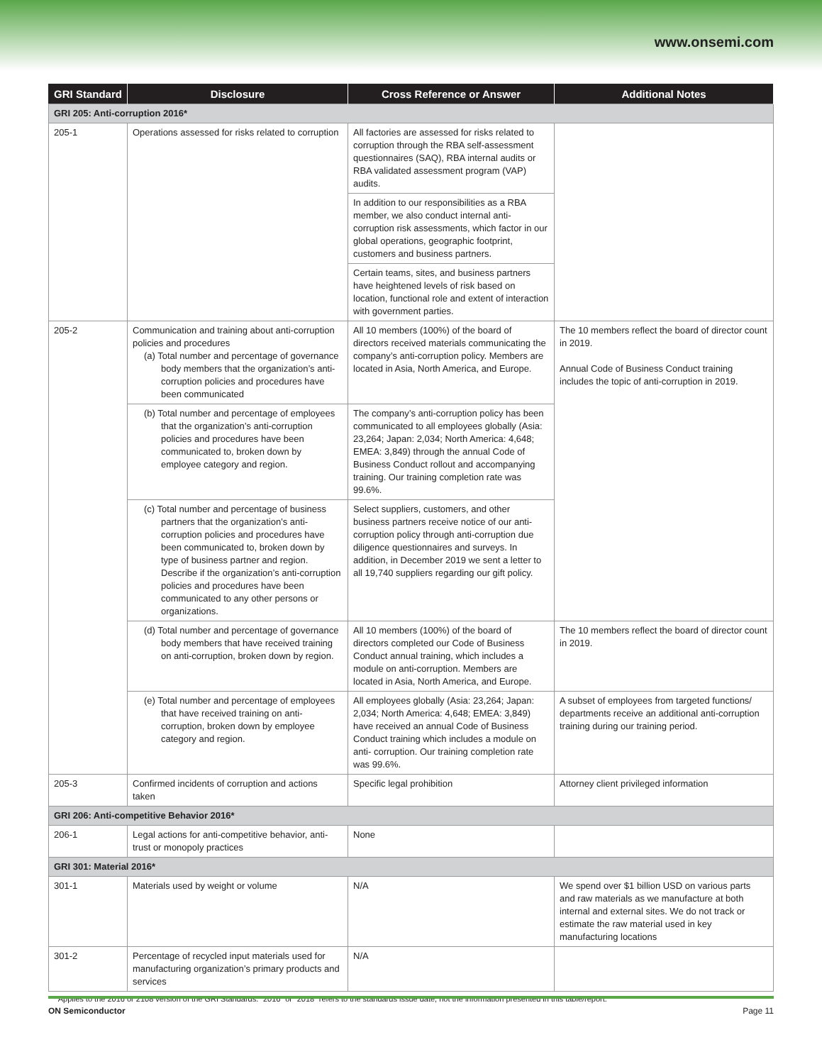www.onsemi.com
| GRI Standard | Disclosure | Cross Reference or Answer | Additional Notes |
| --- | --- | --- | --- |
| GRI 205: Anti-corruption 2016* | | | |
| 205-1 | Operations assessed for risks related to corruption | All factories are assessed for risks related to corruption through the RBA self-assessment questionnaires (SAQ), RBA internal audits or RBA validated assessment program (VAP) audits. | |
| | | In addition to our responsibilities as a RBA member, we also conduct internal anti-corruption risk assessments, which factor in our global operations, geographic footprint, customers and business partners. | |
| | | Certain teams, sites, and business partners have heightened levels of risk based on location, functional role and extent of interaction with government parties. | |
| 205-2 | Communication and training about anti-corruption policies and procedures (a) Total number and percentage of governance body members that the organization’s anti-corruption policies and procedures have been communicated | All 10 members (100%) of the board of directors received materials communicating the company’s anti-corruption policy. Members are located in Asia, North America, and Europe. | The 10 members reflect the board of director count in 2019. Annual Code of Business Conduct training includes the topic of anti-corruption in 2019. |
| | (b) Total number and percentage of employees that the organization’s anti-corruption policies and procedures have been communicated to, broken down by employee category and region. | The company’s anti-corruption policy has been communicated to all employees globally (Asia: 23,264; Japan: 2,034; North America: 4,648; EMEA: 3,849) through the annual Code of Business Conduct rollout and accompanying training. Our training completion rate was 99.6%. | |
| | (c) Total number and percentage of business partners that the organization’s anti-corruption policies and procedures have been communicated to, broken down by type of business partner and region. Describe if the organization’s anti-corruption policies and procedures have been communicated to any other persons or organizations. | Select suppliers, customers, and other business partners receive notice of our anti-corruption policy through anti-corruption due diligence questionnaires and surveys. In addition, in December 2019 we sent a letter to all 19,740 suppliers regarding our gift policy. | |
| | (d) Total number and percentage of governance body members that have received training on anti-corruption, broken down by region. | All 10 members (100%) of the board of directors completed our Code of Business Conduct annual training, which includes a module on anti-corruption. Members are located in Asia, North America, and Europe. | The 10 members reflect the board of director count in 2019. |
| | (e) Total number and percentage of employees that have received training on anti-corruption, broken down by employee category and region. | All employees globally (Asia: 23,264; Japan: 2,034; North America: 4,648; EMEA: 3,849) have received an annual Code of Business Conduct training which includes a module on anti- corruption. Our training completion rate was 99.6%. | A subset of employees from targeted functions/ departments receive an additional anti-corruption training during our training period. |
| 205-3 | Confirmed incidents of corruption and actions taken | Specific legal prohibition | Attorney client privileged information |
| GRI 206: Anti-competitive Behavior 2016* | | | |
| 206-1 | Legal actions for anti-competitive behavior, anti-trust or monopoly practices | None | |
| GRI 301: Material 2016* | | | |
| 301-1 | Materials used by weight or volume | N/A | We spend over $1 billion USD on various parts and raw materials as we manufacture at both internal and external sites. We do not track or estimate the raw material used in key manufacturing locations |
| 301-2 | Percentage of recycled input materials used for manufacturing organization’s primary products and services | N/A | |
* Applies to the 2016 or 2108 version of the GRI Standards. ”2016” or ”2018” refers to the standards issue date, not the information presented in this table/report.
ON Semiconductor Page 11